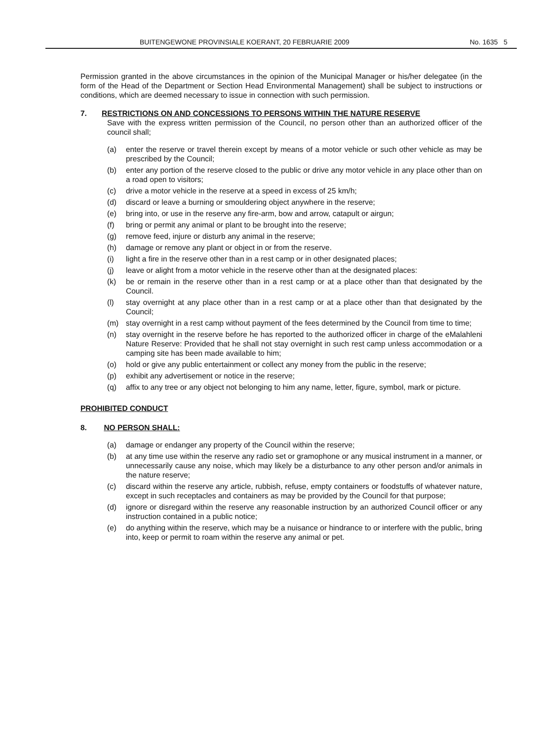BUITENGEWONE PROVINSIALE KOERANT, 20 FEBRUARIE 2009 No. 1635 5
Permission granted in the above circumstances in the opinion of the Municipal Manager or his/her delegatee (in the form of the Head of the Department or Section Head Environmental Management) shall be subject to instructions or conditions, which are deemed necessary to issue in connection with such permission.
7. RESTRICTIONS ON AND CONCESSIONS TO PERSONS WITHIN THE NATURE RESERVE
Save with the express written permission of the Council, no person other than an authorized officer of the council shall;
(a) enter the reserve or travel therein except by means of a motor vehicle or such other vehicle as may be prescribed by the Council;
(b) enter any portion of the reserve closed to the public or drive any motor vehicle in any place other than on a road open to visitors;
(c) drive a motor vehicle in the reserve at a speed in excess of 25 km/h;
(d) discard or leave a burning or smouldering object anywhere in the reserve;
(e) bring into, or use in the reserve any fire-arm, bow and arrow, catapult or airgun;
(f) bring or permit any animal or plant to be brought into the reserve;
(g) remove feed, injure or disturb any animal in the reserve;
(h) damage or remove any plant or object in or from the reserve.
(i) light a fire in the reserve other than in a rest camp or in other designated places;
(j) leave or alight from a motor vehicle in the reserve other than at the designated places:
(k) be or remain in the reserve other than in a rest camp or at a place other than that designated by the Council.
(l) stay overnight at any place other than in a rest camp or at a place other than that designated by the Council;
(m) stay overnight in a rest camp without payment of the fees determined by the Council from time to time;
(n) stay overnight in the reserve before he has reported to the authorized officer in charge of the eMalahleni Nature Reserve: Provided that he shall not stay overnight in such rest camp unless accommodation or a camping site has been made available to him;
(o) hold or give any public entertainment or collect any money from the public in the reserve;
(p) exhibit any advertisement or notice in the reserve;
(q) affix to any tree or any object not belonging to him any name, letter, figure, symbol, mark or picture.
PROHIBITED CONDUCT
8. NO PERSON SHALL:
(a) damage or endanger any property of the Council within the reserve;
(b) at any time use within the reserve any radio set or gramophone or any musical instrument in a manner, or unnecessarily cause any noise, which may likely be a disturbance to any other person and/or animals in the nature reserve;
(c) discard within the reserve any article, rubbish, refuse, empty containers or foodstuffs of whatever nature, except in such receptacles and containers as may be provided by the Council for that purpose;
(d) ignore or disregard within the reserve any reasonable instruction by an authorized Council officer or any instruction contained in a public notice;
(e) do anything within the reserve, which may be a nuisance or hindrance to or interfere with the public, bring into, keep or permit to roam within the reserve any animal or pet.